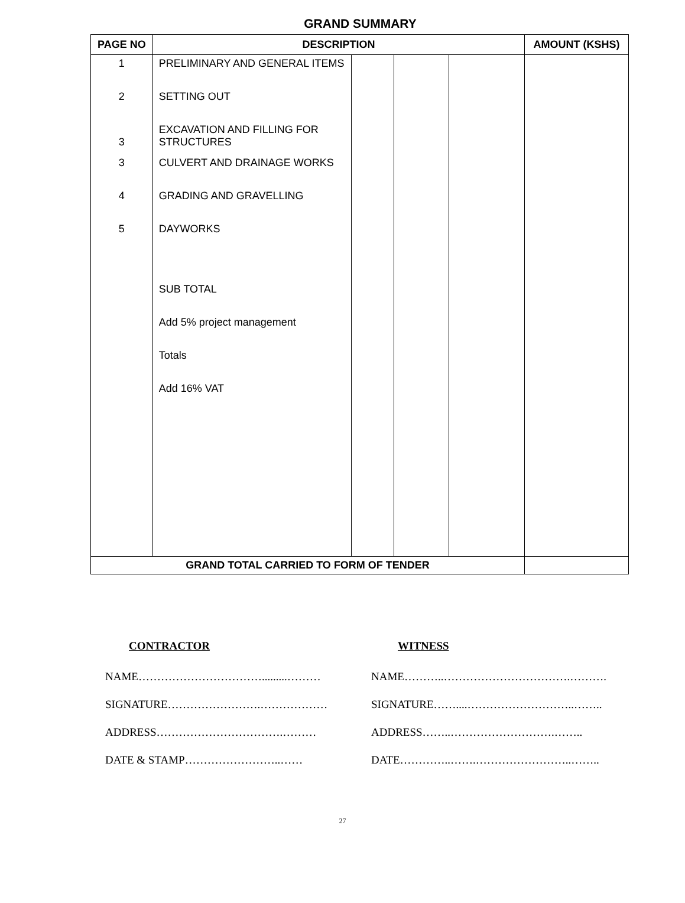GRAND SUMMARY
| PAGE NO | DESCRIPTION | | | | AMOUNT (KSHS) |
| --- | --- | --- | --- | --- | --- |
| 1 | PRELIMINARY AND GENERAL ITEMS | | | | |
| 2 | SETTING OUT | | | | |
| 3 | EXCAVATION AND FILLING FOR STRUCTURES | | | | |
| 3 | CULVERT AND DRAINAGE WORKS | | | | |
| 4 | GRADING AND GRAVELLING | | | | |
| 5 | DAYWORKS | | | | |
| | SUB TOTAL | | | | |
| | Add 5% project management | | | | |
| | Totals | | | | |
| | Add 16% VAT | | | | |
| GRAND TOTAL CARRIED TO FORM OF TENDER | | | | | |
| CONTRACTOR | WITNESS |
| --- | --- |
| NAME…………………………….........……… | NAME………..…………………………….………. |
| SIGNATURE…………………….……………… | SIGNATURE……....………………………..…….. |
| ADDRESS…………………………….……… | ADDRESS……..……………………….…….. |
| DATE & STAMP……………………..…… | DATE…………..…….……………………..…….. |
27